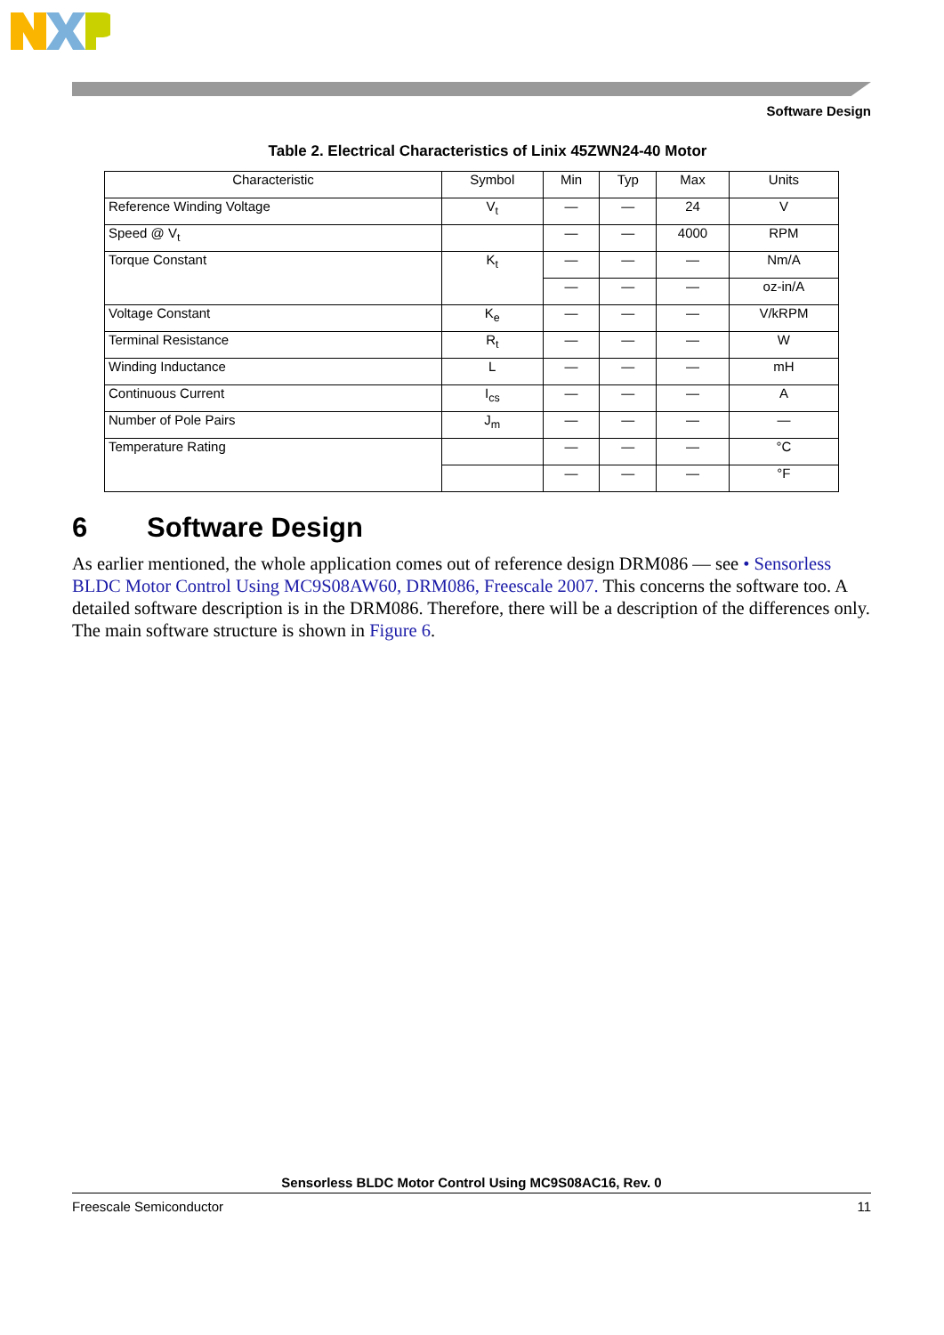Software Design
Table 2. Electrical Characteristics of Linix 45ZWN24-40 Motor
| Characteristic | Symbol | Min | Typ | Max | Units |
| --- | --- | --- | --- | --- | --- |
| Reference Winding Voltage | V<sub>t</sub> | — | — | 24 | V |
| Speed @ V<sub>t</sub> | | — | — | 4000 | RPM |
| Torque Constant | K<sub>t</sub> | — | — | — | Nm/A |
| | | — | — | — | oz-in/A |
| Voltage Constant | K<sub>e</sub> | — | — | — | V/kRPM |
| Terminal Resistance | R<sub>t</sub> | — | — | — | W |
| Winding Inductance | L | — | — | — | mH |
| Continuous Current | I<sub>cs</sub> | — | — | — | A |
| Number of Pole Pairs | J<sub>m</sub> | — | — | — | — |
| Temperature Rating | | — | — | — | °C |
| | | — | — | — | °F |
6 Software Design
As earlier mentioned, the whole application comes out of reference design DRM086 — see • Sensorless BLDC Motor Control Using MC9S08AW60, DRM086, Freescale 2007. This concerns the software too. A detailed software description is in the DRM086. Therefore, there will be a description of the differences only. The main software structure is shown in Figure 6.
Sensorless BLDC Motor Control Using MC9S08AC16, Rev. 0
Freescale Semiconductor 11